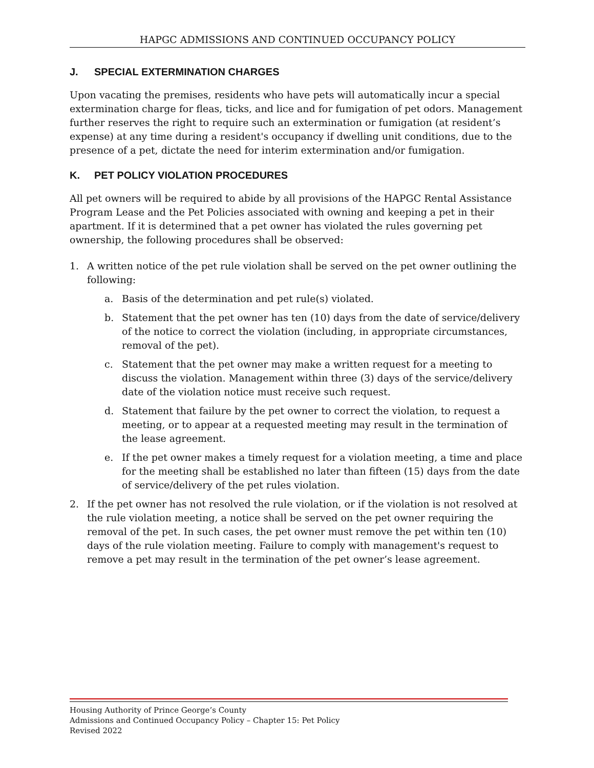HAPGC ADMISSIONS AND CONTINUED OCCUPANCY POLICY
J. SPECIAL EXTERMINATION CHARGES
Upon vacating the premises, residents who have pets will automatically incur a special extermination charge for fleas, ticks, and lice and for fumigation of pet odors. Management further reserves the right to require such an extermination or fumigation (at resident’s expense) at any time during a resident's occupancy if dwelling unit conditions, due to the presence of a pet, dictate the need for interim extermination and/or fumigation.
K. PET POLICY VIOLATION PROCEDURES
All pet owners will be required to abide by all provisions of the HAPGC Rental Assistance Program Lease and the Pet Policies associated with owning and keeping a pet in their apartment. If it is determined that a pet owner has violated the rules governing pet ownership, the following procedures shall be observed:
1. A written notice of the pet rule violation shall be served on the pet owner outlining the following:
a. Basis of the determination and pet rule(s) violated.
b. Statement that the pet owner has ten (10) days from the date of service/delivery of the notice to correct the violation (including, in appropriate circumstances, removal of the pet).
c. Statement that the pet owner may make a written request for a meeting to discuss the violation. Management within three (3) days of the service/delivery date of the violation notice must receive such request.
d. Statement that failure by the pet owner to correct the violation, to request a meeting, or to appear at a requested meeting may result in the termination of the lease agreement.
e. If the pet owner makes a timely request for a violation meeting, a time and place for the meeting shall be established no later than fifteen (15) days from the date of service/delivery of the pet rules violation.
2. If the pet owner has not resolved the rule violation, or if the violation is not resolved at the rule violation meeting, a notice shall be served on the pet owner requiring the removal of the pet. In such cases, the pet owner must remove the pet within ten (10) days of the rule violation meeting. Failure to comply with management's request to remove a pet may result in the termination of the pet owner’s lease agreement.
Housing Authority of Prince George’s County
Admissions and Continued Occupancy Policy – Chapter 15: Pet Policy
Revised 2022